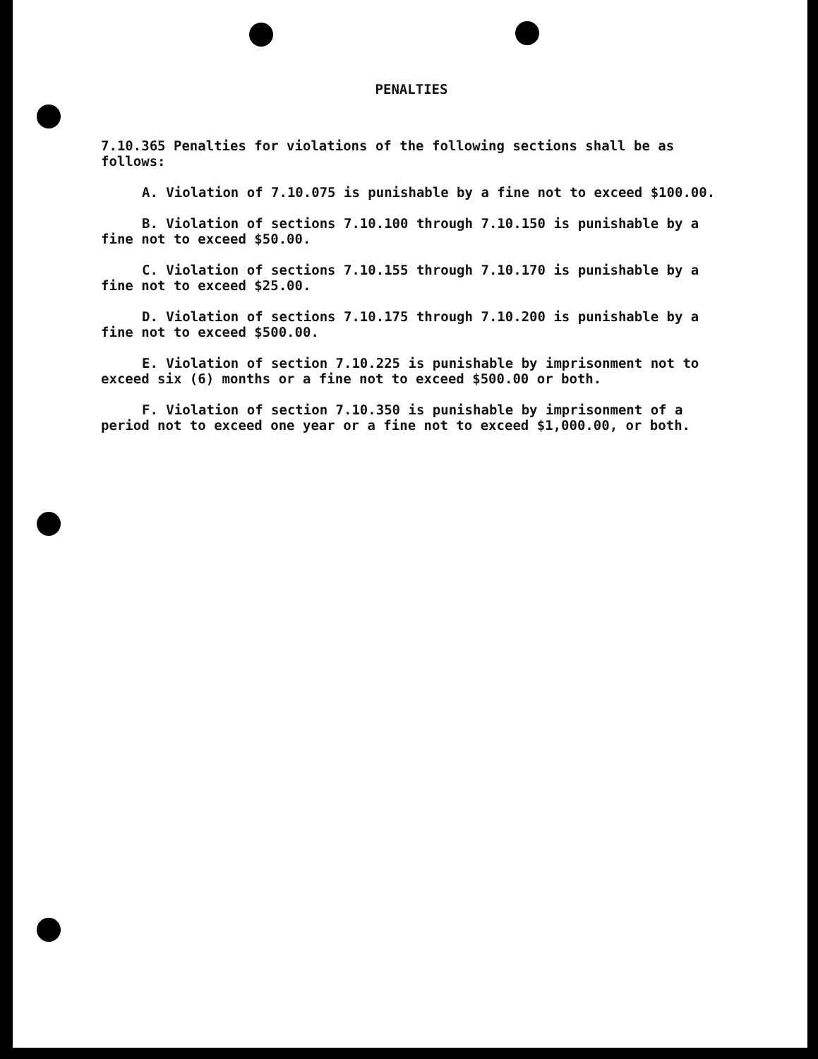PENALTIES
7.10.365 Penalties for violations of the following sections shall be as follows:
A. Violation of 7.10.075 is punishable by a fine not to exceed $100.00.
B. Violation of sections 7.10.100 through 7.10.150 is punishable by a fine not to exceed $50.00.
C. Violation of sections 7.10.155 through 7.10.170 is punishable by a fine not to exceed $25.00.
D. Violation of sections 7.10.175 through 7.10.200 is punishable by a fine not to exceed $500.00.
E. Violation of section 7.10.225 is punishable by imprisonment not to exceed six (6) months or a fine not to exceed $500.00 or both.
F. Violation of section 7.10.350 is punishable by imprisonment of a period not to exceed one year or a fine not to exceed $1,000.00, or both.